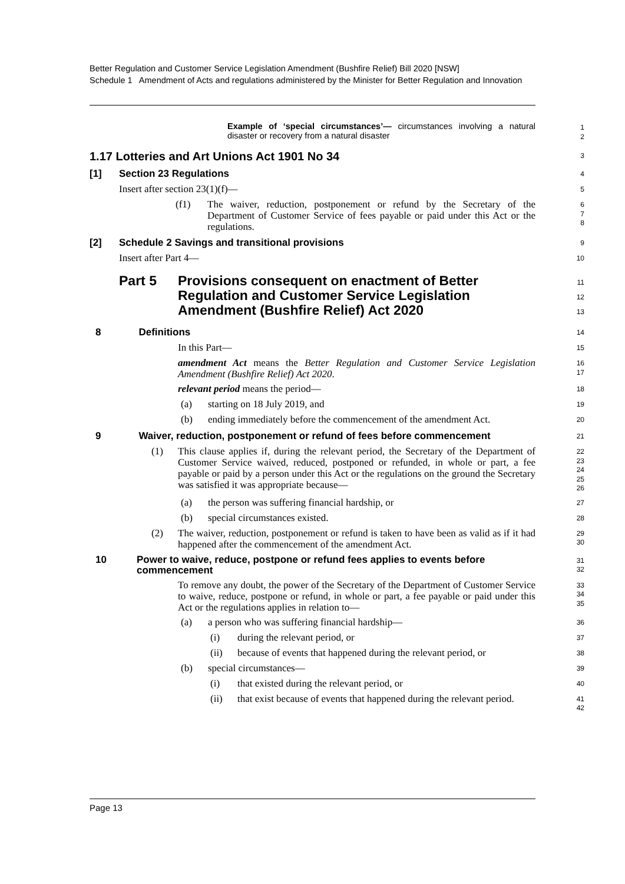Better Regulation and Customer Service Legislation Amendment (Bushfire Relief) Bill 2020 [NSW]
Schedule 1 Amendment of Acts and regulations administered by the Minister for Better Regulation and Innovation
Example of ‘special circumstances’— circumstances involving a natural disaster or recovery from a natural disaster
1
2
1.17 Lotteries and Art Unions Act 1901 No 34
3
[1] Section 23 Regulations
4
Insert after section 23(1)(f)—
5
(f1)
The waiver, reduction, postponement or refund by the Secretary of the Department of Customer Service of fees payable or paid under this Act or the regulations.
6
7
8
[2] Schedule 2 Savings and transitional provisions
9
Insert after Part 4—
10
Part 5 Provisions consequent on enactment of Better Regulation and Customer Service Legislation Amendment (Bushfire Relief) Act 2020
11
12
13
8 Definitions
14
In this Part—
15
amendment Act means the Better Regulation and Customer Service Legislation Amendment (Bushfire Relief) Act 2020.
16
17
relevant period means the period—
18
(a) starting on 18 July 2019, and
19
(b) ending immediately before the commencement of the amendment Act.
20
9 Waiver, reduction, postponement or refund of fees before commencement
21
(1)
This clause applies if, during the relevant period, the Secretary of the Department of Customer Service waived, reduced, postponed or refunded, in whole or part, a fee payable or paid by a person under this Act or the regulations on the ground the Secretary was satisfied it was appropriate because—
22
23
24
25
26
(a) the person was suffering financial hardship, or
27
(b) special circumstances existed.
28
(2)
The waiver, reduction, postponement or refund is taken to have been as valid as if it had happened after the commencement of the amendment Act.
29
30
10 Power to waive, reduce, postpone or refund fees applies to events before commencement
31
32
To remove any doubt, the power of the Secretary of the Department of Customer Service to waive, reduce, postpone or refund, in whole or part, a fee payable or paid under this Act or the regulations applies in relation to—
33
34
35
(a) a person who was suffering financial hardship—
36
(i) during the relevant period, or
37
(ii) because of events that happened during the relevant period, or
38
(b) special circumstances—
39
(i) that existed during the relevant period, or
40
(ii)
that exist because of events that happened during the relevant period.
41
42
Page 13